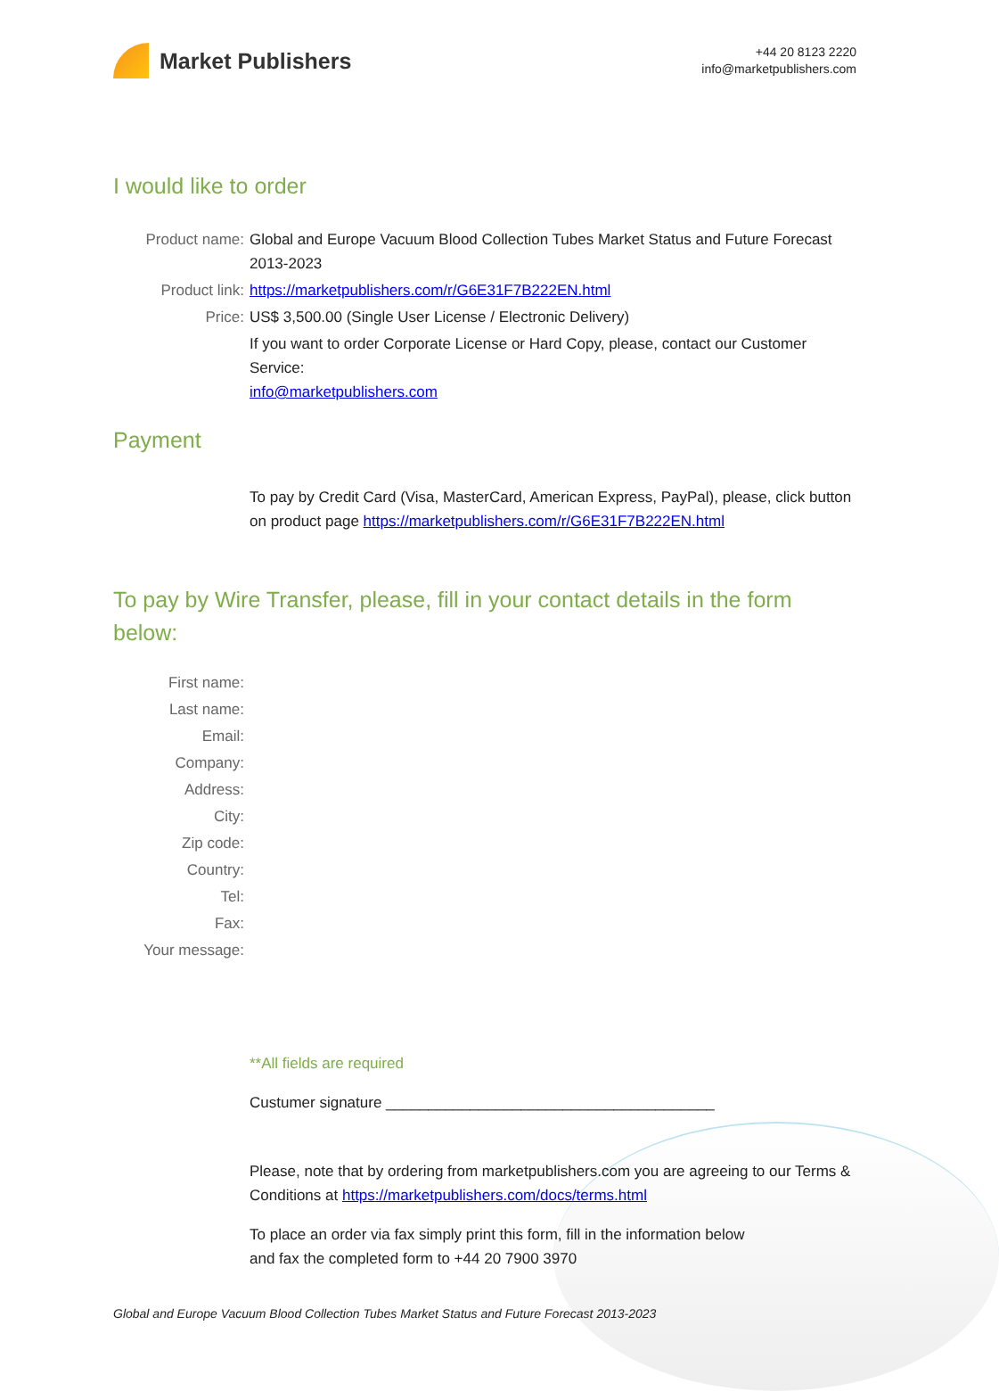Market Publishers
+44 20 8123 2220
info@marketpublishers.com
I would like to order
Product name: Global and Europe Vacuum Blood Collection Tubes Market Status and Future Forecast 2013-2023
Product link: https://marketpublishers.com/r/G6E31F7B222EN.html
Price: US$ 3,500.00 (Single User License / Electronic Delivery)
If you want to order Corporate License or Hard Copy, please, contact our Customer Service:
info@marketpublishers.com
Payment
To pay by Credit Card (Visa, MasterCard, American Express, PayPal), please, click button on product page https://marketpublishers.com/r/G6E31F7B222EN.html
To pay by Wire Transfer, please, fill in your contact details in the form below:
First name:
Last name:
Email:
Company:
Address:
City:
Zip code:
Country:
Tel:
Fax:
Your message:
**All fields are required
Custumer signature _______________________________________
Please, note that by ordering from marketpublishers.com you are agreeing to our Terms & Conditions at https://marketpublishers.com/docs/terms.html
To place an order via fax simply print this form, fill in the information below
and fax the completed form to +44 20 7900 3970
Global and Europe Vacuum Blood Collection Tubes Market Status and Future Forecast 2013-2023